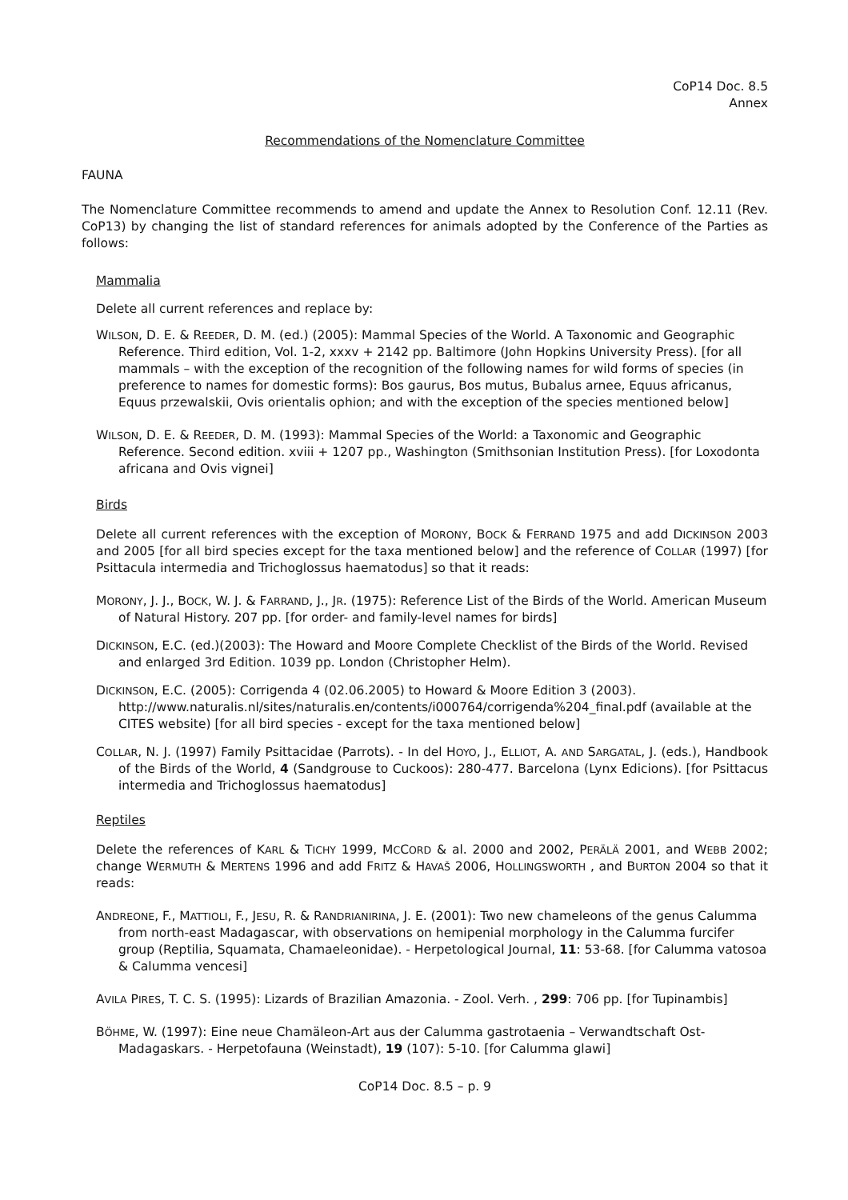CoP14 Doc. 8.5
Annex
Recommendations of the Nomenclature Committee
FAUNA
The Nomenclature Committee recommends to amend and update the Annex to Resolution Conf. 12.11 (Rev. CoP13) by changing the list of standard references for animals adopted by the Conference of the Parties as follows:
Mammalia
Delete all current references and replace by:
WILSON, D. E. & REEDER, D. M. (ed.) (2005): Mammal Species of the World. A Taxonomic and Geographic Reference. Third edition, Vol. 1-2, xxxv + 2142 pp. Baltimore (John Hopkins University Press). [for all mammals – with the exception of the recognition of the following names for wild forms of species (in preference to names for domestic forms): Bos gaurus, Bos mutus, Bubalus arnee, Equus africanus, Equus przewalskii, Ovis orientalis ophion; and with the exception of the species mentioned below]
WILSON, D. E. & REEDER, D. M. (1993): Mammal Species of the World: a Taxonomic and Geographic Reference. Second edition. xviii + 1207 pp., Washington (Smithsonian Institution Press). [for Loxodonta africana and Ovis vignei]
Birds
Delete all current references with the exception of MORONY, BOCK & FERRAND 1975 and add DICKINSON 2003 and 2005 [for all bird species except for the taxa mentioned below] and the reference of COLLAR (1997) [for Psittacula intermedia and Trichoglossus haematodus] so that it reads:
MORONY, J. J., BOCK, W. J. & FARRAND, J., JR. (1975): Reference List of the Birds of the World. American Museum of Natural History. 207 pp. [for order- and family-level names for birds]
DICKINSON, E.C. (ed.)(2003): The Howard and Moore Complete Checklist of the Birds of the World. Revised and enlarged 3rd Edition. 1039 pp. London (Christopher Helm).
DICKINSON, E.C. (2005): Corrigenda 4 (02.06.2005) to Howard & Moore Edition 3 (2003). http://www.naturalis.nl/sites/naturalis.en/contents/i000764/corrigenda%204_final.pdf (available at the CITES website) [for all bird species - except for the taxa mentioned below]
COLLAR, N. J. (1997) Family Psittacidae (Parrots). - In del HOYO, J., ELLIOT, A. AND SARGATAL, J. (eds.), Handbook of the Birds of the World, 4 (Sandgrouse to Cuckoos): 280-477. Barcelona (Lynx Edicions). [for Psittacus intermedia and Trichoglossus haematodus]
Reptiles
Delete the references of KARL & TICHY 1999, MCCORD & al. 2000 and 2002, PERÄLÄ 2001, and WEBB 2002; change WERMUTH & MERTENS 1996 and add FRITZ & HAVAŠ 2006, HOLLINGSWORTH , and BURTON 2004 so that it reads:
ANDREONE, F., MATTIOLI, F., JESU, R. & RANDRIANIRINA, J. E. (2001): Two new chameleons of the genus Calumma from north-east Madagascar, with observations on hemipenial morphology in the Calumma furcifer group (Reptilia, Squamata, Chamaeleonidae). - Herpetological Journal, 11: 53-68. [for Calumma vatosoa & Calumma vencesi]
AVILA PIRES, T. C. S. (1995): Lizards of Brazilian Amazonia. - Zool. Verh. , 299: 706 pp. [for Tupinambis]
BÖHME, W. (1997): Eine neue Chamäleon-Art aus der Calumma gastrotaenia – Verwandtschaft Ost-Madagaskars. - Herpetofauna (Weinstadt), 19 (107): 5-10. [for Calumma glawi]
CoP14 Doc. 8.5 – p. 9